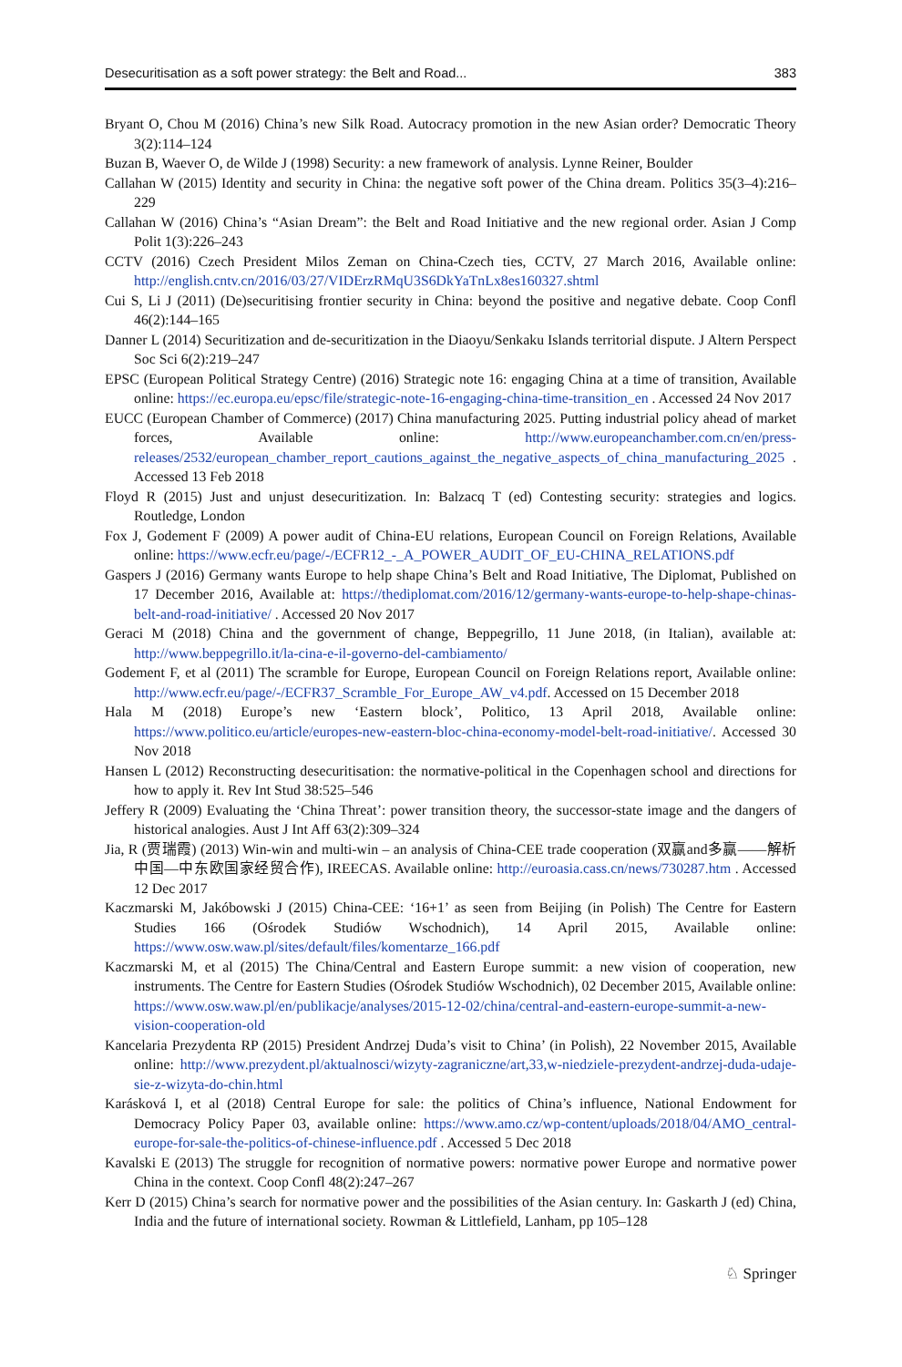Desecuritisation as a soft power strategy: the Belt and Road... 383
Bryant O, Chou M (2016) China’s new Silk Road. Autocracy promotion in the new Asian order? Democratic Theory 3(2):114–124
Buzan B, Waever O, de Wilde J (1998) Security: a new framework of analysis. Lynne Reiner, Boulder
Callahan W (2015) Identity and security in China: the negative soft power of the China dream. Politics 35(3–4):216–229
Callahan W (2016) China’s “Asian Dream”: the Belt and Road Initiative and the new regional order. Asian J Comp Polit 1(3):226–243
CCTV (2016) Czech President Milos Zeman on China-Czech ties, CCTV, 27 March 2016, Available online: http://english.cntv.cn/2016/03/27/VIDErzRMqU3S6DkYaTnLx8es160327.shtml
Cui S, Li J (2011) (De)securitising frontier security in China: beyond the positive and negative debate. Coop Confl 46(2):144–165
Danner L (2014) Securitization and de-securitization in the Diaoyu/Senkaku Islands territorial dispute. J Altern Perspect Soc Sci 6(2):219–247
EPSC (European Political Strategy Centre) (2016) Strategic note 16: engaging China at a time of transition, Available online: https://ec.europa.eu/epsc/file/strategic-note-16-engaging-china-time-transition_en . Accessed 24 Nov 2017
EUCC (European Chamber of Commerce) (2017) China manufacturing 2025. Putting industrial policy ahead of market forces, Available online: http://www.europeanchamber.com.cn/en/press-releases/2532/european_chamber_report_cautions_against_the_negative_aspects_of_china_manufacturing_2025 . Accessed 13 Feb 2018
Floyd R (2015) Just and unjust desecuritization. In: Balzacq T (ed) Contesting security: strategies and logics. Routledge, London
Fox J, Godement F (2009) A power audit of China-EU relations, European Council on Foreign Relations, Available online: https://www.ecfr.eu/page/-/ECFR12_-_A_POWER_AUDIT_OF_EU-CHINA_RELATIONS.pdf
Gaspers J (2016) Germany wants Europe to help shape China’s Belt and Road Initiative, The Diplomat, Published on 17 December 2016, Available at: https://thediplomat.com/2016/12/germany-wants-europe-to-help-shape-chinas-belt-and-road-initiative/ . Accessed 20 Nov 2017
Geraci M (2018) China and the government of change, Beppegrillo, 11 June 2018, (in Italian), available at: http://www.beppegrillo.it/la-cina-e-il-governo-del-cambiamento/
Godement F, et al (2011) The scramble for Europe, European Council on Foreign Relations report, Available online: http://www.ecfr.eu/page/-/ECFR37_Scramble_For_Europe_AW_v4.pdf. Accessed on 15 December 2018
Hala M (2018) Europe’s new ‘Eastern block’, Politico, 13 April 2018, Available online: https://www.politico.eu/article/europes-new-eastern-bloc-china-economy-model-belt-road-initiative/. Accessed 30 Nov 2018
Hansen L (2012) Reconstructing desecuritisation: the normative-political in the Copenhagen school and directions for how to apply it. Rev Int Stud 38:525–546
Jeffery R (2009) Evaluating the ‘China Threat’: power transition theory, the successor-state image and the dangers of historical analogies. Aust J Int Aff 63(2):309–324
Jia, R (贾瑞霞) (2013) Win-win and multi-win – an analysis of China-CEE trade cooperation (双赢and多赢——解析中国—中东欧国家经贸合作), IREECAS. Available online: http://euroasia.cass.cn/news/730287.htm . Accessed 12 Dec 2017
Kaczmarski M, Jakóbowski J (2015) China-CEE: ‘16+1’ as seen from Beijing (in Polish) The Centre for Eastern Studies 166 (Ośrodek Studiów Wschodnich), 14 April 2015, Available online: https://www.osw.waw.pl/sites/default/files/komentarze_166.pdf
Kaczmarski M, et al (2015) The China/Central and Eastern Europe summit: a new vision of cooperation, new instruments. The Centre for Eastern Studies (Ośrodek Studiów Wschodnich), 02 December 2015, Available online: https://www.osw.waw.pl/en/publikacje/analyses/2015-12-02/china/central-and-eastern-europe-summit-a-new-vision-cooperation-old
Kancelaria Prezydenta RP (2015) President Andrzej Duda’s visit to China’ (in Polish), 22 November 2015, Available online: http://www.prezydent.pl/aktualnosci/wizyty-zagraniczne/art,33,w-niedziele-prezydent-andrzej-duda-udaje-sie-z-wizyta-do-chin.html
Karásková I, et al (2018) Central Europe for sale: the politics of China’s influence, National Endowment for Democracy Policy Paper 03, available online: https://www.amo.cz/wp-content/uploads/2018/04/AMO_central-europe-for-sale-the-politics-of-chinese-influence.pdf . Accessed 5 Dec 2018
Kavalski E (2013) The struggle for recognition of normative powers: normative power Europe and normative power China in the context. Coop Confl 48(2):247–267
Kerr D (2015) China’s search for normative power and the possibilities of the Asian century. In: Gaskarth J (ed) China, India and the future of international society. Rowman & Littlefield, Lanham, pp 105–128
♘ Springer